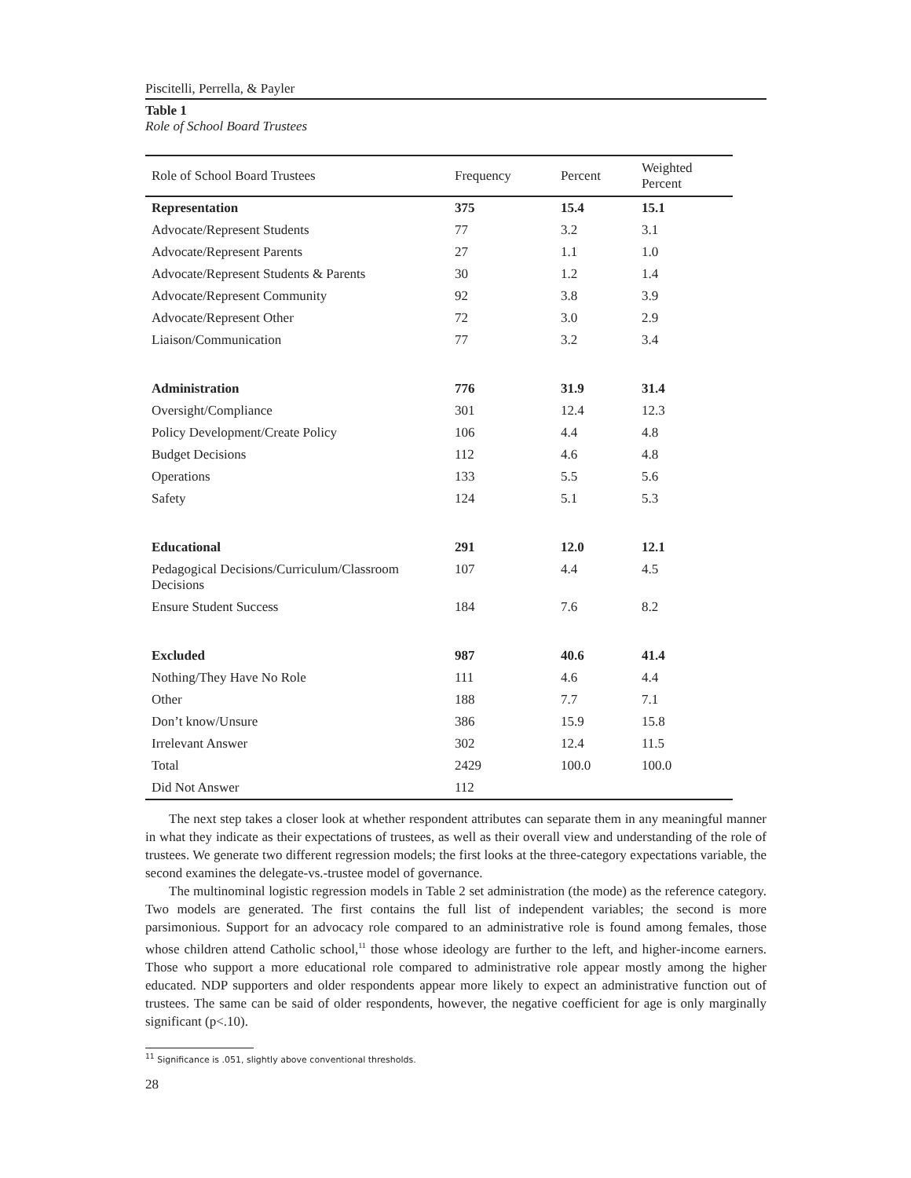Piscitelli, Perrella, & Payler
Table 1
Role of School Board Trustees
| Role of School Board Trustees | Frequency | Percent | Weighted Percent |
| --- | --- | --- | --- |
| Representation | 375 | 15.4 | 15.1 |
| Advocate/Represent Students | 77 | 3.2 | 3.1 |
| Advocate/Represent Parents | 27 | 1.1 | 1.0 |
| Advocate/Represent Students & Parents | 30 | 1.2 | 1.4 |
| Advocate/Represent Community | 92 | 3.8 | 3.9 |
| Advocate/Represent Other | 72 | 3.0 | 2.9 |
| Liaison/Communication | 77 | 3.2 | 3.4 |
| Administration | 776 | 31.9 | 31.4 |
| Oversight/Compliance | 301 | 12.4 | 12.3 |
| Policy Development/Create Policy | 106 | 4.4 | 4.8 |
| Budget Decisions | 112 | 4.6 | 4.8 |
| Operations | 133 | 5.5 | 5.6 |
| Safety | 124 | 5.1 | 5.3 |
| Educational | 291 | 12.0 | 12.1 |
| Pedagogical Decisions/Curriculum/Classroom Decisions | 107 | 4.4 | 4.5 |
| Ensure Student Success | 184 | 7.6 | 8.2 |
| Excluded | 987 | 40.6 | 41.4 |
| Nothing/They Have No Role | 111 | 4.6 | 4.4 |
| Other | 188 | 7.7 | 7.1 |
| Don’t know/Unsure | 386 | 15.9 | 15.8 |
| Irrelevant Answer | 302 | 12.4 | 11.5 |
| Total | 2429 | 100.0 | 100.0 |
| Did Not Answer | 112 | | |
The next step takes a closer look at whether respondent attributes can separate them in any meaningful manner in what they indicate as their expectations of trustees, as well as their overall view and understanding of the role of trustees. We generate two different regression models; the first looks at the three-category expectations variable, the second examines the delegate-vs.-trustee model of governance.
The multinominal logistic regression models in Table 2 set administration (the mode) as the reference category. Two models are generated. The first contains the full list of independent variables; the second is more parsimonious. Support for an advocacy role compared to an administrative role is found among females, those whose children attend Catholic school,<sup>11</sup> those whose ideology are further to the left, and higher-income earners. Those who support a more educational role compared to administrative role appear mostly among the higher educated. NDP supporters and older respondents appear more likely to expect an administrative function out of trustees. The same can be said of older respondents, however, the negative coefficient for age is only marginally significant (p<.10).
<sup>11</sup> Significance is .051, slightly above conventional thresholds.
28